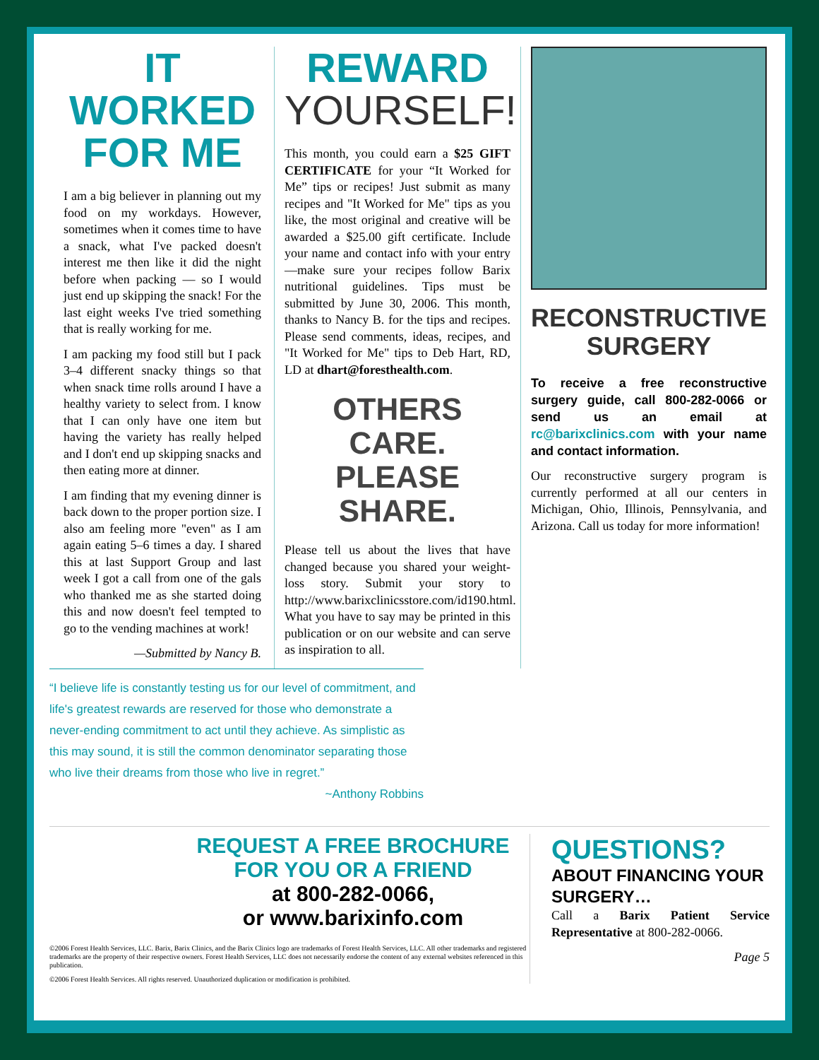IT WORKED FOR ME
I am a big believer in planning out my food on my workdays. However, sometimes when it comes time to have a snack, what I've packed doesn't interest me then like it did the night before when packing — so I would just end up skipping the snack! For the last eight weeks I've tried something that is really working for me.
I am packing my food still but I pack 3–4 different snacky things so that when snack time rolls around I have a healthy variety to select from. I know that I can only have one item but having the variety has really helped and I don't end up skipping snacks and then eating more at dinner.
I am finding that my evening dinner is back down to the proper portion size. I also am feeling more "even" as I am again eating 5–6 times a day. I shared this at last Support Group and last week I got a call from one of the gals who thanked me as she started doing this and now doesn't feel tempted to go to the vending machines at work!
—Submitted by Nancy B.
REWARD YOURSELF!
This month, you could earn a $25 GIFT CERTIFICATE for your “It Worked for Me” tips or recipes! Just submit as many recipes and "It Worked for Me" tips as you like, the most original and creative will be awarded a $25.00 gift certificate. Include your name and contact info with your entry—make sure your recipes follow Barix nutritional guidelines. Tips must be submitted by June 30, 2006. This month, thanks to Nancy B. for the tips and recipes. Please send comments, ideas, recipes, and "It Worked for Me" tips to Deb Hart, RD, LD at dhart@foresthealth.com.
OTHERS CARE. PLEASE SHARE.
Please tell us about the lives that have changed because you shared your weight-loss story. Submit your story to http://www.barixclinicsstore.com/id190.html. What you have to say may be printed in this publication or on our website and can serve as inspiration to all.
RECONSTRUCTIVE SURGERY
To receive a free reconstructive surgery guide, call 800-282-0066 or send us an email at rc@barixclinics.com with your name and contact information.
Our reconstructive surgery program is currently performed at all our centers in Michigan, Ohio, Illinois, Pennsylvania, and Arizona. Call us today for more information!
“I believe life is constantly testing us for our level of commitment, and life's greatest rewards are reserved for those who demonstrate a never-ending commitment to act until they achieve. As simplistic as this may sound, it is still the common denominator separating those who live their dreams from those who live in regret.”
~Anthony Robbins
REQUEST A FREE BROCHURE
FOR YOU OR A FRIEND
at 800-282-0066,
or www.barixinfo.com
©2006 Forest Health Services, LLC. Barix, Barix Clinics, and the Barix Clinics logo are trademarks of Forest Health Services, LLC. All other trademarks and registered trademarks are the property of their respective owners. Forest Health Services, LLC does not necessarily endorse the content of any external websites referenced in this publication.
©2006 Forest Health Services. All rights reserved. Unauthorized duplication or modification is prohibited.
QUESTIONS?
ABOUT FINANCING YOUR SURGERY…
Call a Barix Patient Service Representative at 800-282-0066.
Page 5